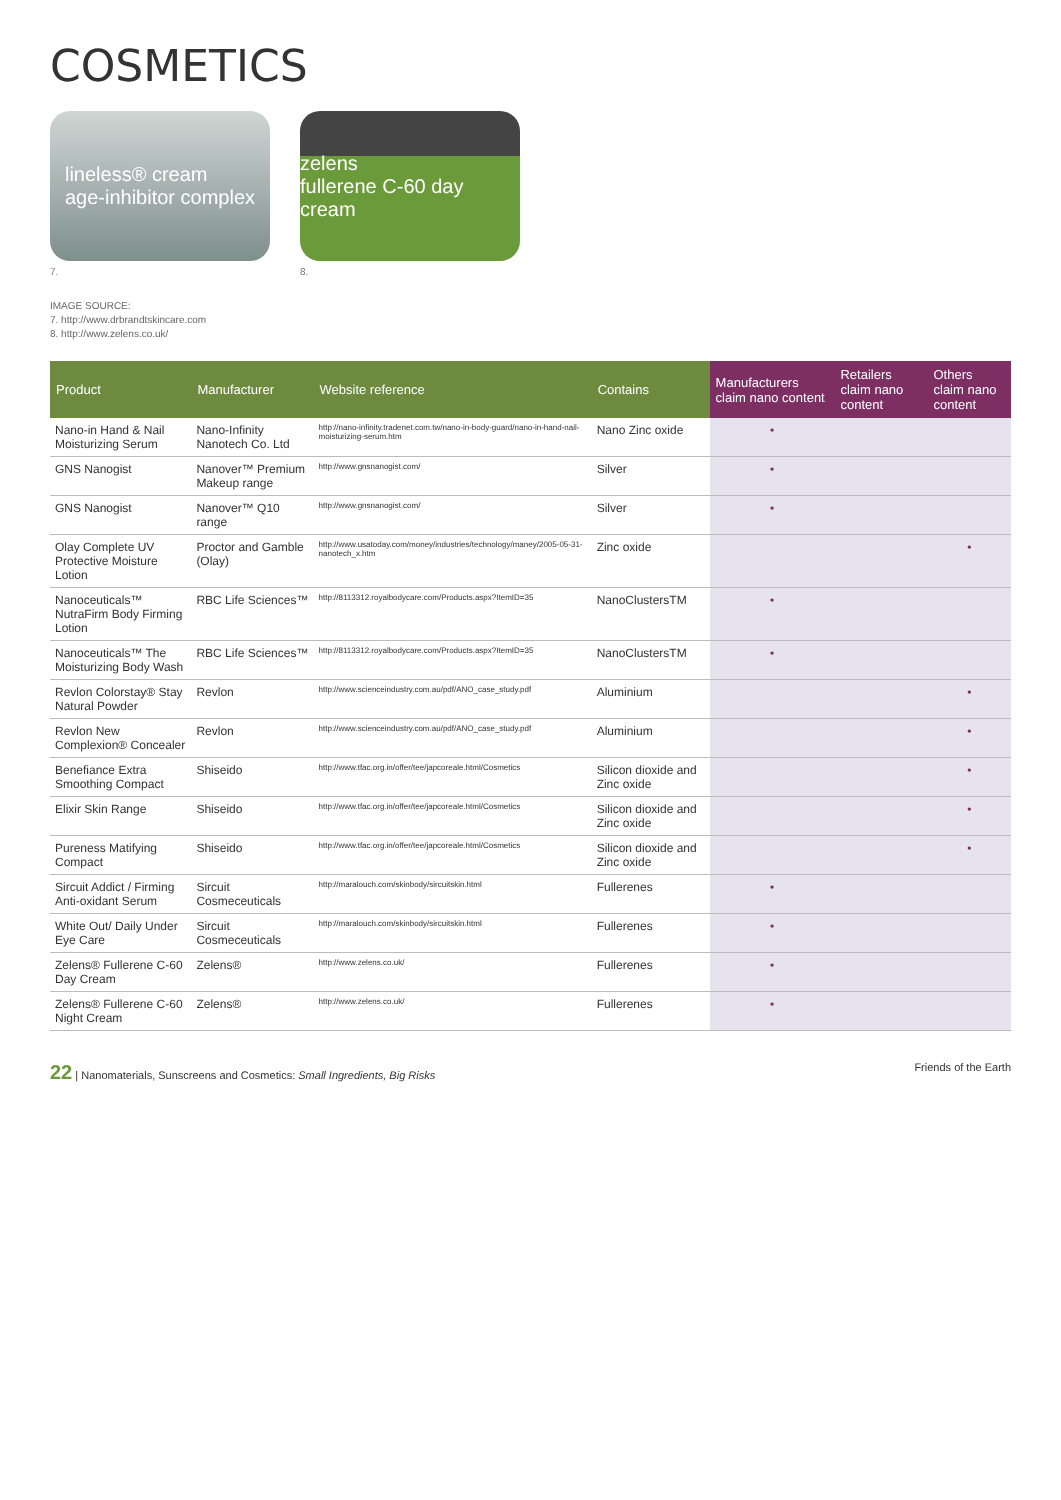COSMETICS
lineless® cream
age-inhibitor complex
7.
zelens
fullerene C-60 day cream
8.
IMAGE SOURCE:
7. http://www.drbrandtskincare.com
8. http://www.zelens.co.uk/
| Product | Manufacturer | Website reference | Contains | Manufacturers claim nano content | Retailers claim nano content | Others claim nano content |
| --- | --- | --- | --- | --- | --- | --- |
| Nano-in Hand & Nail Moisturizing Serum | Nano-Infinity Nanotech Co. Ltd | http://nano-infinity.tradenet.com.tw/nano-in-body-guard/nano-in-hand-nail-moisturizing-serum.htm | Nano Zinc oxide | • | | |
| GNS Nanogist | Nanover™ Premium Makeup range | http://www.gnsnanogist.com/ | Silver | • | | |
| GNS Nanogist | Nanover™ Q10 range | http://www.gnsnanogist.com/ | Silver | • | | |
| Olay Complete UV Protective Moisture Lotion | Proctor and Gamble (Olay) | http://www.usatoday.com/money/industries/technology/maney/2005-05-31-nanotech_x.htm | Zinc oxide | | | • |
| Nanoceuticals™ NutraFirm Body Firming Lotion | RBC Life Sciences™ | http://8113312.royalbodycare.com/Products.aspx?ItemID=35 | NanoClustersTM | • | | |
| Nanoceuticals™ The Moisturizing Body Wash | RBC Life Sciences™ | http://8113312.royalbodycare.com/Products.aspx?ItemID=35 | NanoClustersTM | • | | |
| Revlon Colorstay® Stay Natural Powder | Revlon | http://www.scienceindustry.com.au/pdf/ANO_case_study.pdf | Aluminium | | | • |
| Revlon New Complexion® Concealer | Revlon | http://www.scienceindustry.com.au/pdf/ANO_case_study.pdf | Aluminium | | | • |
| Benefiance Extra Smoothing Compact | Shiseido | http://www.tfac.org.in/offer/tee/japcoreale.html/Cosmetics | Silicon dioxide and Zinc oxide | | | • |
| Elixir Skin Range | Shiseido | http://www.tfac.org.in/offer/tee/japcoreale.html/Cosmetics | Silicon dioxide and Zinc oxide | | | • |
| Pureness Matifying Compact | Shiseido | http://www.tfac.org.in/offer/tee/japcoreale.html/Cosmetics | Silicon dioxide and Zinc oxide | | | • |
| Sircuit Addict / Firming Anti-oxidant Serum | Sircuit Cosmeceuticals | http://maralouch.com/skinbody/sircuitskin.html | Fullerenes | • | | |
| White Out/ Daily Under Eye Care | Sircuit Cosmeceuticals | http://maralouch.com/skinbody/sircuitskin.html | Fullerenes | • | | |
| Zelens® Fullerene C-60 Day Cream | Zelens® | http://www.zelens.co.uk/ | Fullerenes | • | | |
| Zelens® Fullerene C-60 Night Cream | Zelens® | http://www.zelens.co.uk/ | Fullerenes | • | | |
22 | Nanomaterials, Sunscreens and Cosmetics: Small Ingredients, Big Risks
Friends of the Earth